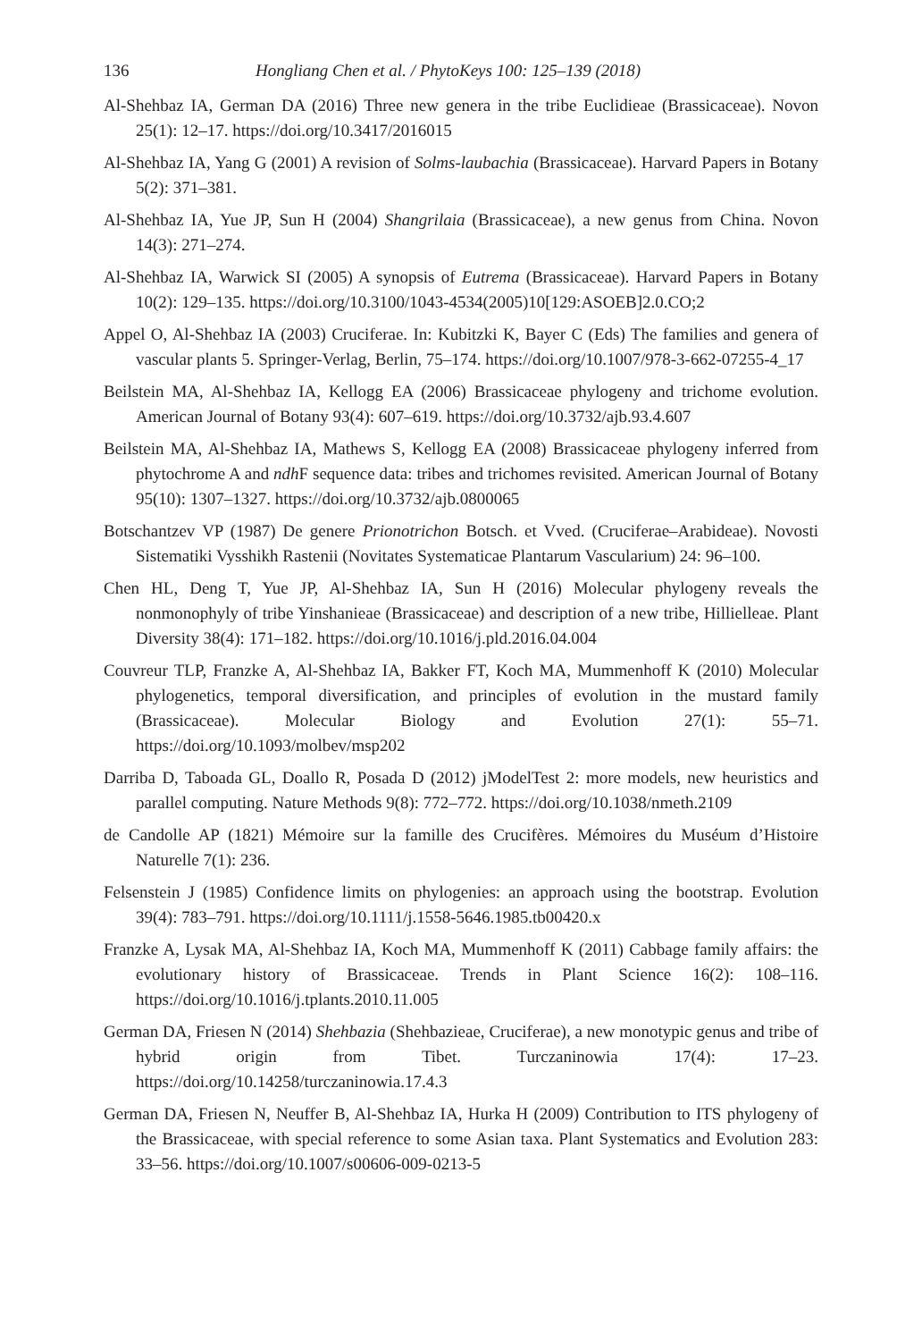136 Hongliang Chen et al. / PhytoKeys 100: 125–139 (2018)
Al-Shehbaz IA, German DA (2016) Three new genera in the tribe Euclidieae (Brassicaceae). Novon 25(1): 12–17. https://doi.org/10.3417/2016015
Al-Shehbaz IA, Yang G (2001) A revision of Solms-laubachia (Brassicaceae). Harvard Papers in Botany 5(2): 371–381.
Al-Shehbaz IA, Yue JP, Sun H (2004) Shangrilaia (Brassicaceae), a new genus from China. Novon 14(3): 271–274.
Al-Shehbaz IA, Warwick SI (2005) A synopsis of Eutrema (Brassicaceae). Harvard Papers in Botany 10(2): 129–135. https://doi.org/10.3100/1043-4534(2005)10[129:ASOEB]2.0.CO;2
Appel O, Al-Shehbaz IA (2003) Cruciferae. In: Kubitzki K, Bayer C (Eds) The families and genera of vascular plants 5. Springer-Verlag, Berlin, 75–174. https://doi.org/10.1007/978-3-662-07255-4_17
Beilstein MA, Al-Shehbaz IA, Kellogg EA (2006) Brassicaceae phylogeny and trichome evolution. American Journal of Botany 93(4): 607–619. https://doi.org/10.3732/ajb.93.4.607
Beilstein MA, Al-Shehbaz IA, Mathews S, Kellogg EA (2008) Brassicaceae phylogeny inferred from phytochrome A and ndh F sequence data: tribes and trichomes revisited. American Journal of Botany 95(10): 1307–1327. https://doi.org/10.3732/ajb.0800065
Botschantzev VP (1987) De genere Prionotrichon Botsch. et Vved. (Cruciferae–Arabideae). Novosti Sistematiki Vysshikh Rastenii (Novitates Systematicae Plantarum Vascularium) 24: 96–100.
Chen HL, Deng T, Yue JP, Al-Shehbaz IA, Sun H (2016) Molecular phylogeny reveals the nonmonophyly of tribe Yinshanieae (Brassicaceae) and description of a new tribe, Hillielleae. Plant Diversity 38(4): 171–182. https://doi.org/10.1016/j.pld.2016.04.004
Couvreur TLP, Franzke A, Al-Shehbaz IA, Bakker FT, Koch MA, Mummenhoff K (2010) Molecular phylogenetics, temporal diversification, and principles of evolution in the mustard family (Brassicaceae). Molecular Biology and Evolution 27(1): 55–71. https://doi.org/10.1093/molbev/msp202
Darriba D, Taboada GL, Doallo R, Posada D (2012) jModelTest 2: more models, new heuristics and parallel computing. Nature Methods 9(8): 772–772. https://doi.org/10.1038/nmeth.2109
de Candolle AP (1821) Mémoire sur la famille des Crucifères. Mémoires du Muséum d’Histoire Naturelle 7(1): 236.
Felsenstein J (1985) Confidence limits on phylogenies: an approach using the bootstrap. Evolution 39(4): 783–791. https://doi.org/10.1111/j.1558-5646.1985.tb00420.x
Franzke A, Lysak MA, Al-Shehbaz IA, Koch MA, Mummenhoff K (2011) Cabbage family affairs: the evolutionary history of Brassicaceae. Trends in Plant Science 16(2): 108–116. https://doi.org/10.1016/j.tplants.2010.11.005
German DA, Friesen N (2014) Shehbazia (Shehbazieae, Cruciferae), a new monotypic genus and tribe of hybrid origin from Tibet. Turczaninowia 17(4): 17–23. https://doi.org/10.14258/turczaninowia.17.4.3
German DA, Friesen N, Neuffer B, Al-Shehbaz IA, Hurka H (2009) Contribution to ITS phylogeny of the Brassicaceae, with special reference to some Asian taxa. Plant Systematics and Evolution 283: 33–56. https://doi.org/10.1007/s00606-009-0213-5